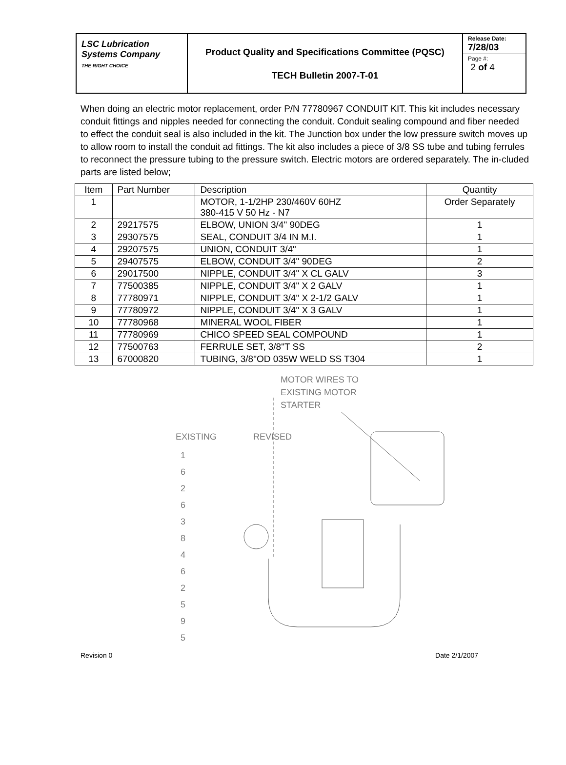LSC Lubrication Systems Company
THE RIGHT CHOICE
Product Quality and Specifications Committee (PQSC)
TECH Bulletin 2007-T-01
Release Date:
7/28/03
Page #:
2 of 4
When doing an electric motor replacement, order P/N 77780967 CONDUIT KIT. This kit includes necessary conduit fittings and nipples needed for connecting the conduit. Conduit sealing compound and fiber needed to effect the conduit seal is also included in the kit. The Junction box under the low pressure switch moves up to allow room to install the conduit ad fittings. The kit also includes a piece of 3/8 SS tube and tubing ferrules to reconnect the pressure tubing to the pressure switch. Electric motors are ordered separately. The in-cluded parts are listed below;
| Item | Part Number | Description | Quantity |
| --- | --- | --- | --- |
| 1 | | MOTOR, 1-1/2HP 230/460V 60HZ 380-415 V 50 Hz - N7 | Order Separately |
| 2 | 29217575 | ELBOW, UNION 3/4" 90DEG | 1 |
| 3 | 29307575 | SEAL, CONDUIT 3/4 IN M.I. | 1 |
| 4 | 29207575 | UNION, CONDUIT 3/4" | 1 |
| 5 | 29407575 | ELBOW, CONDUIT 3/4" 90DEG | 2 |
| 6 | 29017500 | NIPPLE, CONDUIT 3/4" X CL GALV | 3 |
| 7 | 77500385 | NIPPLE, CONDUIT 3/4" X 2 GALV | 1 |
| 8 | 77780971 | NIPPLE, CONDUIT 3/4" X 2-1/2 GALV | 1 |
| 9 | 77780972 | NIPPLE, CONDUIT 3/4" X 3 GALV | 1 |
| 10 | 77780968 | MINERAL WOOL FIBER | 1 |
| 11 | 77780969 | CHICO SPEED SEAL COMPOUND | 1 |
| 12 | 77500763 | FERRULE SET, 3/8"T SS | 2 |
| 13 | 67000820 | TUBING, 3/8"OD 035W WELD SS T304 | 1 |
MOTOR WIRES TO
EXISTING MOTOR
STARTER
EXISTING REVISED
1
6
2
6
3
8
4
6
2
5
9
5
Revision 0 Date 2/1/2007